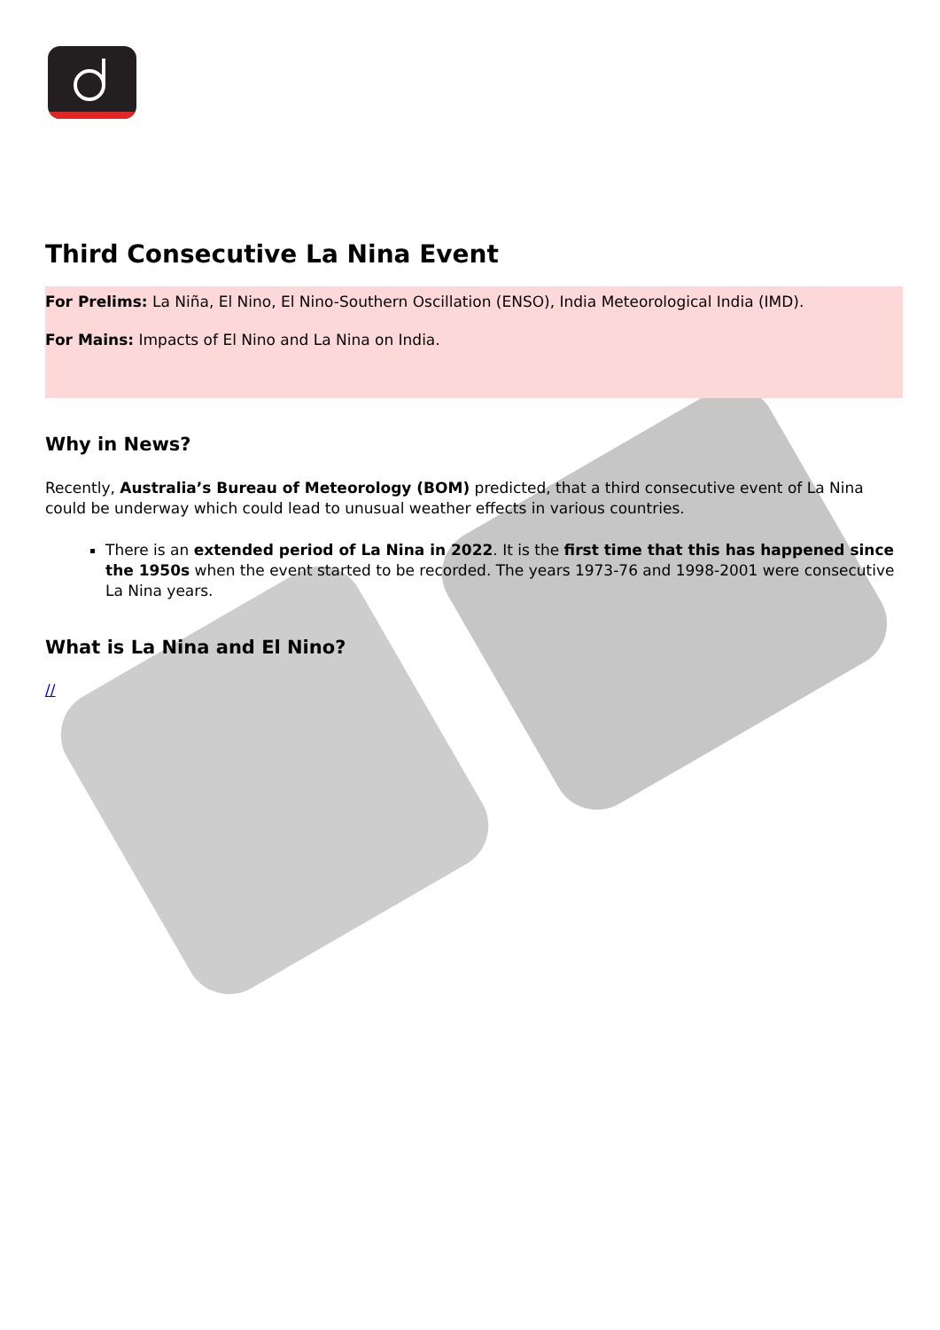Third Consecutive La Nina Event
For Prelims: La Niña, El Nino, El Nino-Southern Oscillation (ENSO), India Meteorological India (IMD).
For Mains: Impacts of El Nino and La Nina on India.
Why in News?
Recently, Australia’s Bureau of Meteorology (BOM) predicted, that a third consecutive event of La Nina could be underway which could lead to unusual weather effects in various countries.
There is an extended period of La Nina in 2022. It is the first time that this has happened since the 1950s when the event started to be recorded. The years 1973-76 and 1998-2001 were consecutive La Nina years.
What is La Nina and El Nino?
//